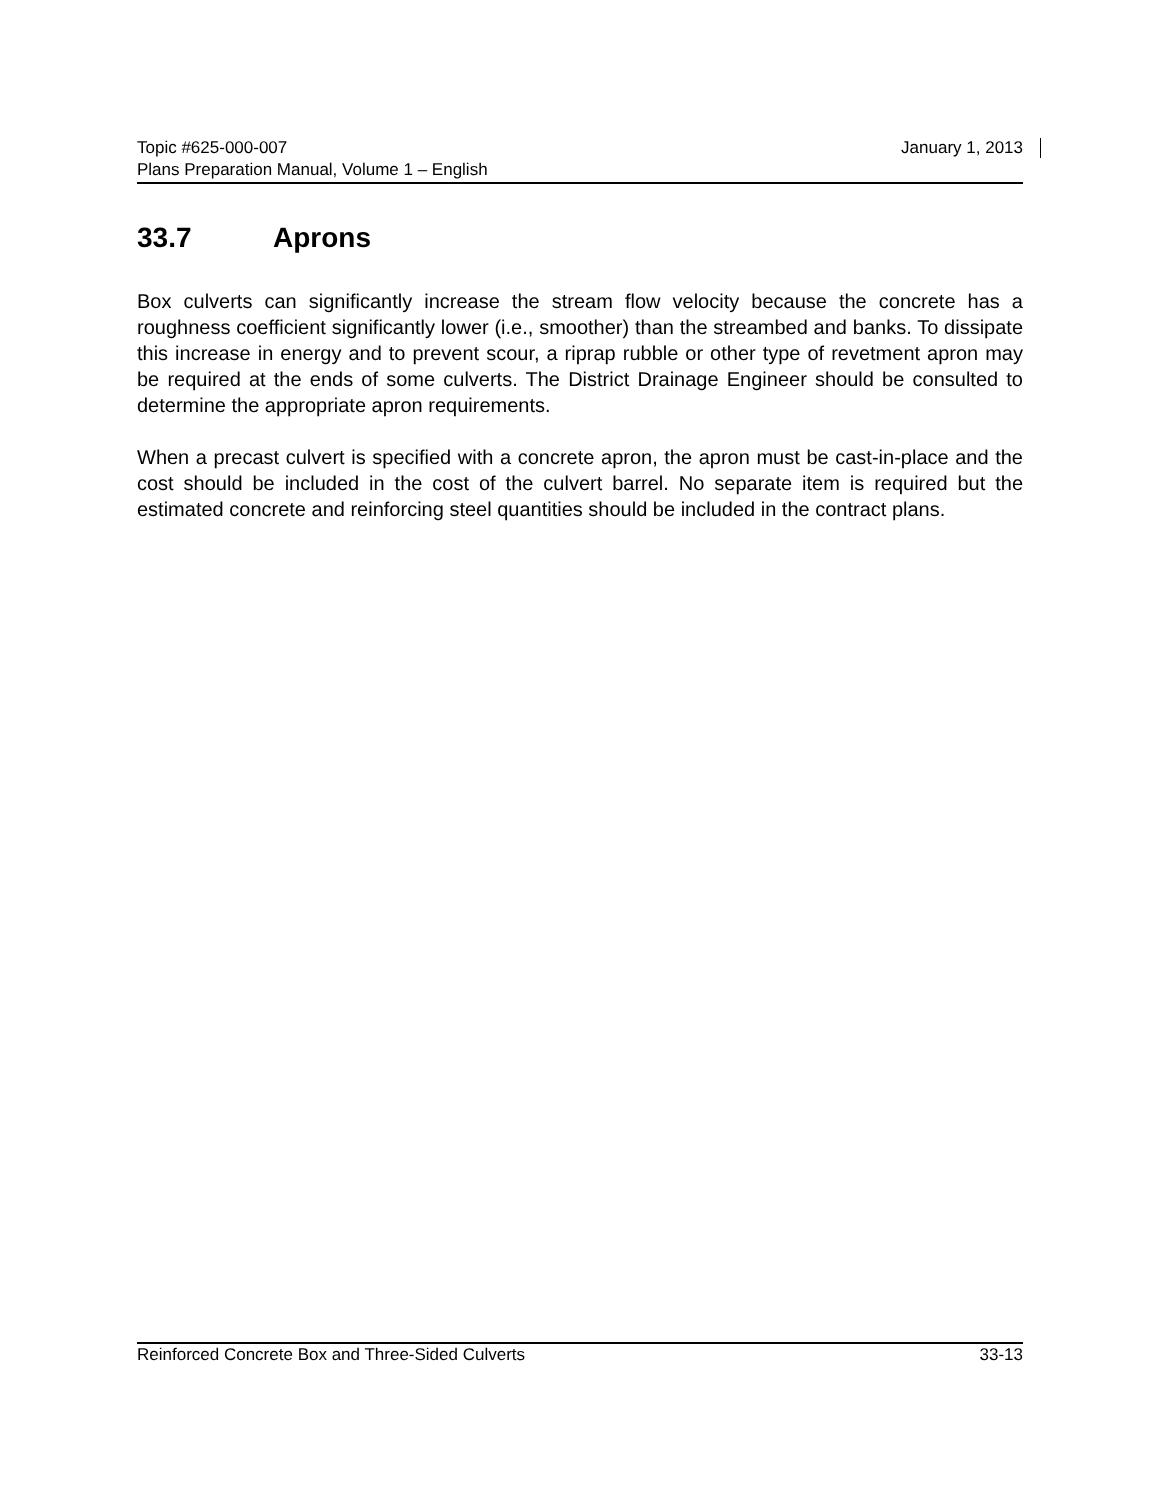Topic #625-000-007 January 1, 2013
Plans Preparation Manual, Volume 1 – English
33.7 Aprons
Box culverts can significantly increase the stream flow velocity because the concrete has a roughness coefficient significantly lower (i.e., smoother) than the streambed and banks. To dissipate this increase in energy and to prevent scour, a riprap rubble or other type of revetment apron may be required at the ends of some culverts. The District Drainage Engineer should be consulted to determine the appropriate apron requirements.
When a precast culvert is specified with a concrete apron, the apron must be cast-in-place and the cost should be included in the cost of the culvert barrel. No separate item is required but the estimated concrete and reinforcing steel quantities should be included in the contract plans.
Reinforced Concrete Box and Three-Sided Culverts 33-13